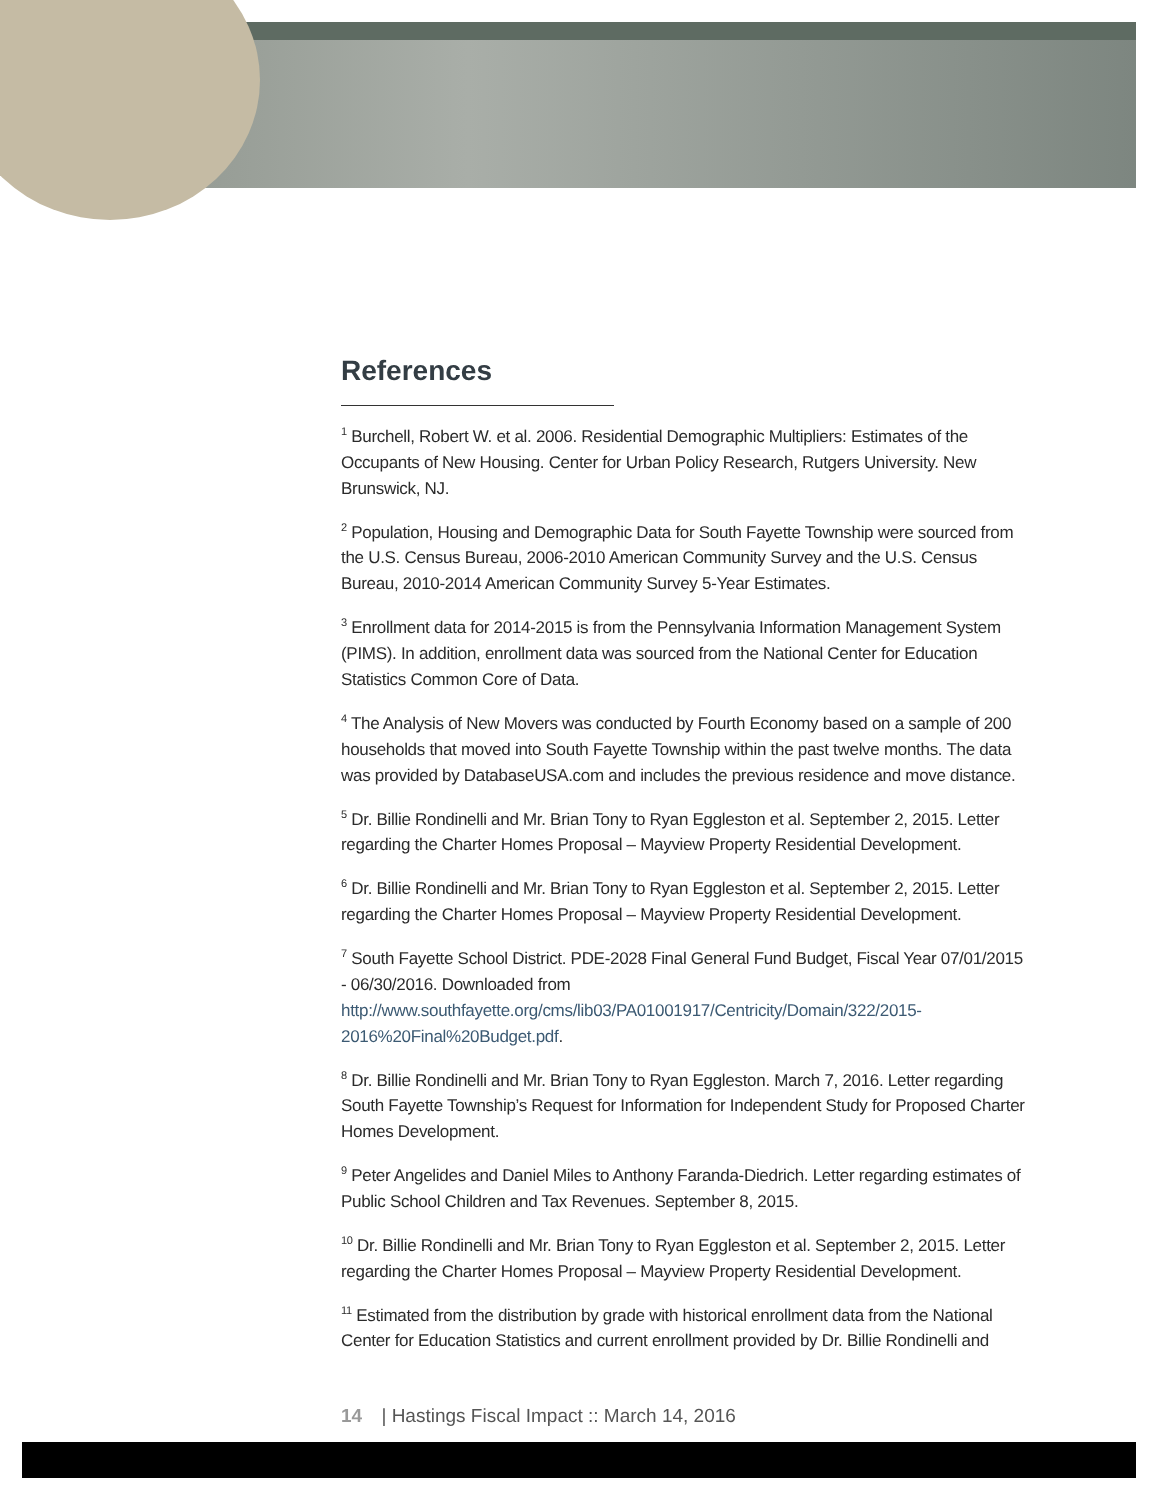References
<sup>1</sup> Burchell, Robert W. et al. 2006. Residential Demographic Multipliers: Estimates of the Occupants of New Housing. Center for Urban Policy Research, Rutgers University. New Brunswick, NJ.
<sup>2</sup> Population, Housing and Demographic Data for South Fayette Township were sourced from the U.S. Census Bureau, 2006-2010 American Community Survey and the U.S. Census Bureau, 2010-2014 American Community Survey 5-Year Estimates.
<sup>3</sup> Enrollment data for 2014-2015 is from the Pennsylvania Information Management System (PIMS). In addition, enrollment data was sourced from the National Center for Education Statistics Common Core of Data.
<sup>4</sup> The Analysis of New Movers was conducted by Fourth Economy based on a sample of 200 households that moved into South Fayette Township within the past twelve months. The data was provided by DatabaseUSA.com and includes the previous residence and move distance.
<sup>5</sup> Dr. Billie Rondinelli and Mr. Brian Tony to Ryan Eggleston et al. September 2, 2015. Letter regarding the Charter Homes Proposal – Mayview Property Residential Development.
<sup>6</sup> Dr. Billie Rondinelli and Mr. Brian Tony to Ryan Eggleston et al. September 2, 2015. Letter regarding the Charter Homes Proposal – Mayview Property Residential Development.
<sup>7</sup> South Fayette School District. PDE-2028 Final General Fund Budget, Fiscal Year 07/01/2015 - 06/30/2016. Downloaded from http://www.southfayette.org/cms/lib03/PA01001917/Centricity/Domain/322/2015-2016%20Final%20Budget.pdf.
<sup>8</sup> Dr. Billie Rondinelli and Mr. Brian Tony to Ryan Eggleston. March 7, 2016. Letter regarding South Fayette Township’s Request for Information for Independent Study for Proposed Charter Homes Development.
<sup>9</sup> Peter Angelides and Daniel Miles to Anthony Faranda-Diedrich. Letter regarding estimates of Public School Children and Tax Revenues. September 8, 2015.
<sup>10</sup> Dr. Billie Rondinelli and Mr. Brian Tony to Ryan Eggleston et al. September 2, 2015. Letter regarding the Charter Homes Proposal – Mayview Property Residential Development.
<sup>11</sup> Estimated from the distribution by grade with historical enrollment data from the National Center for Education Statistics and current enrollment provided by Dr. Billie Rondinelli and
14 | Hastings Fiscal Impact :: March 14, 2016